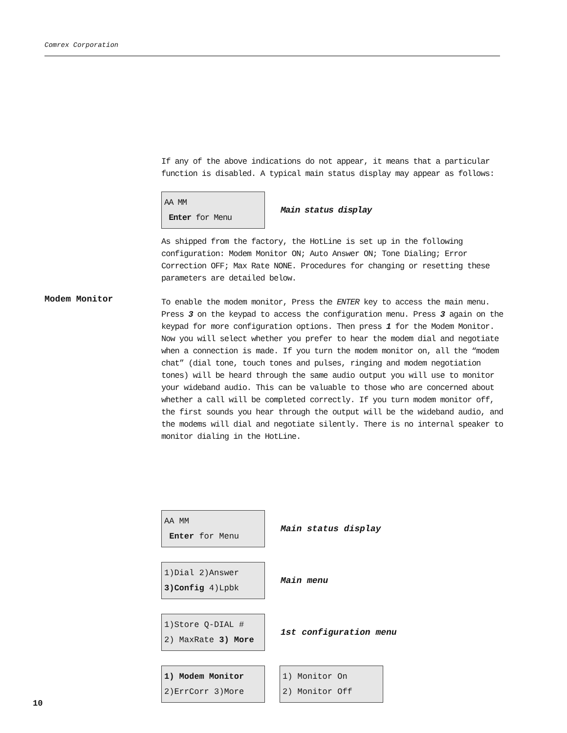Comrex Corporation
If any of the above indications do not appear, it means that a particular function is disabled. A typical main status display may appear as follows:
AA MM
Enter for Menu
Main status display
As shipped from the factory, the HotLine is set up in the following configuration: Modem Monitor ON; Auto Answer ON; Tone Dialing; Error Correction OFF; Max Rate NONE. Procedures for changing or resetting these parameters are detailed below.
To enable the modem monitor, Press the ENTER key to access the main menu. Press 3 on the keypad to access the configuration menu. Press 3 again on the keypad for more configuration options. Then press 1 for the Modem Monitor. Now you will select whether you prefer to hear the modem dial and negotiate when a connection is made. If you turn the modem monitor on, all the “modem chat” (dial tone, touch tones and pulses, ringing and modem negotiation tones) will be heard through the same audio output you will use to monitor your wideband audio. This can be valuable to those who are concerned about whether a call will be completed correctly. If you turn modem monitor off, the first sounds you hear through the output will be the wideband audio, and the modems will dial and negotiate silently. There is no internal speaker to monitor dialing in the HotLine.
Modem Monitor
AA MM
Enter for Menu
Main status display
1)Dial 2)Answer
3)Config 4)Lpbk
Main menu
1)Store Q-DIAL #
2) MaxRate 3) More
1st configuration menu
1) Modem Monitor
2)ErrCorr 3)More
1) Monitor On
2) Monitor Off
10